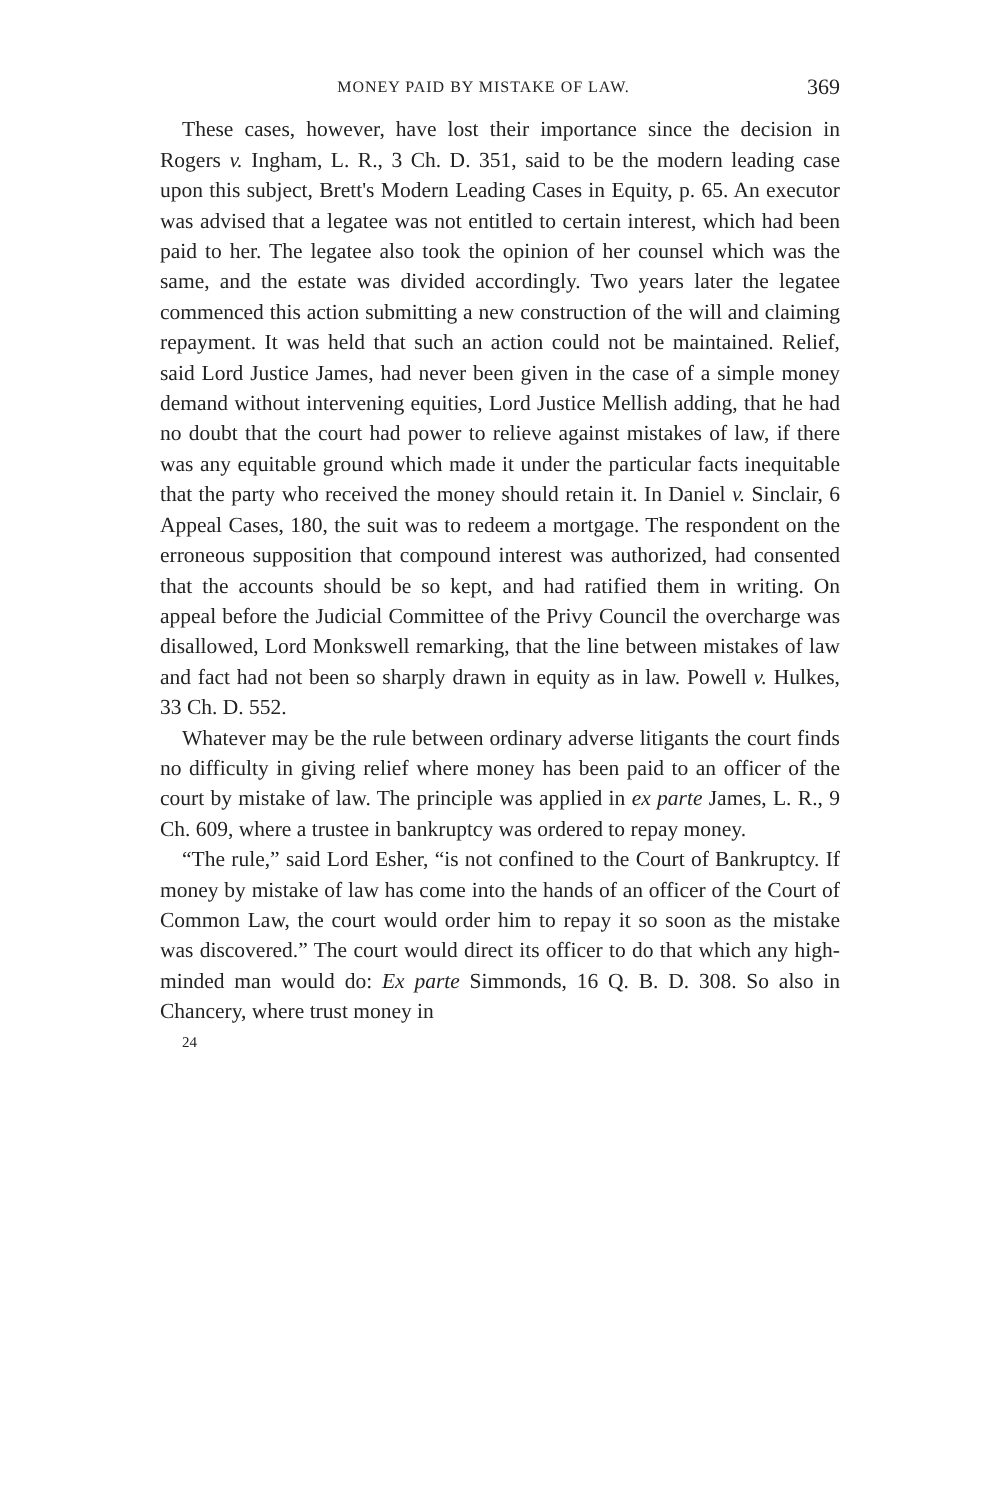MONEY PAID BY MISTAKE OF LAW. 369
These cases, however, have lost their importance since the decision in Rogers v. Ingham, L. R., 3 Ch. D. 351, said to be the modern leading case upon this subject, Brett's Modern Leading Cases in Equity, p. 65. An executor was advised that a legatee was not entitled to certain interest, which had been paid to her. The legatee also took the opinion of her counsel which was the same, and the estate was divided accordingly. Two years later the legatee commenced this action submitting a new construction of the will and claiming repayment. It was held that such an action could not be maintained. Relief, said Lord Justice James, had never been given in the case of a simple money demand without intervening equities, Lord Justice Mellish adding, that he had no doubt that the court had power to relieve against mistakes of law, if there was any equitable ground which made it under the particular facts inequitable that the party who received the money should retain it. In Daniel v. Sinclair, 6 Appeal Cases, 180, the suit was to redeem a mortgage. The respondent on the erroneous supposition that compound interest was authorized, had consented that the accounts should be so kept, and had ratified them in writing. On appeal before the Judicial Committee of the Privy Council the overcharge was disallowed, Lord Monkswell remarking, that the line between mistakes of law and fact had not been so sharply drawn in equity as in law. Powell v. Hulkes, 33 Ch. D. 552.
Whatever may be the rule between ordinary adverse litigants the court finds no difficulty in giving relief where money has been paid to an officer of the court by mistake of law. The principle was applied in ex parte James, L. R., 9 Ch. 609, where a trustee in bankruptcy was ordered to repay money.
“The rule,” said Lord Esher, “is not confined to the Court of Bankruptcy. If money by mistake of law has come into the hands of an officer of the Court of Common Law, the court would order him to repay it so soon as the mistake was discovered.” The court would direct its officer to do that which any high-minded man would do: Ex parte Simmonds, 16 Q. B. D. 308. So also in Chancery, where trust money in
24